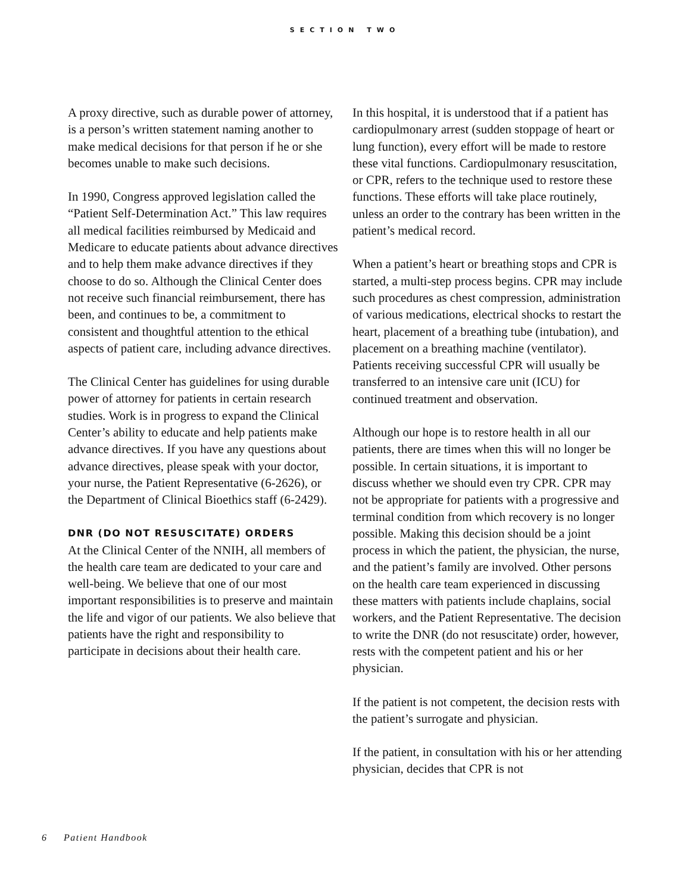SECTION TWO
A proxy directive, such as durable power of attorney, is a person’s written statement naming another to make medical decisions for that person if he or she becomes unable to make such decisions.
In 1990, Congress approved legislation called the “Patient Self-Determination Act.” This law requires all medical facilities reimbursed by Medicaid and Medicare to educate patients about advance directives and to help them make advance directives if they choose to do so. Although the Clinical Center does not receive such financial reimbursement, there has been, and continues to be, a commitment to consistent and thoughtful attention to the ethical aspects of patient care, including advance directives.
The Clinical Center has guidelines for using durable power of attorney for patients in certain research studies. Work is in progress to expand the Clinical Center’s ability to educate and help patients make advance directives. If you have any questions about advance directives, please speak with your doctor, your nurse, the Patient Representative (6-2626), or the Department of Clinical Bioethics staff (6-2429).
DNR (DO NOT RESUSCITATE) ORDERS
At the Clinical Center of the NNIH, all members of the health care team are dedicated to your care and well-being. We believe that one of our most important responsibilities is to preserve and maintain the life and vigor of our patients. We also believe that patients have the right and responsibility to participate in decisions about their health care.
In this hospital, it is understood that if a patient has cardiopulmonary arrest (sudden stoppage of heart or lung function), every effort will be made to restore these vital functions. Cardiopulmonary resuscitation, or CPR, refers to the technique used to restore these functions. These efforts will take place routinely, unless an order to the contrary has been written in the patient’s medical record.
When a patient’s heart or breathing stops and CPR is started, a multi-step process begins. CPR may include such procedures as chest compression, administration of various medications, electrical shocks to restart the heart, placement of a breathing tube (intubation), and placement on a breathing machine (ventilator). Patients receiving successful CPR will usually be transferred to an intensive care unit (ICU) for continued treatment and observation.
Although our hope is to restore health in all our patients, there are times when this will no longer be possible. In certain situations, it is important to discuss whether we should even try CPR. CPR may not be appropriate for patients with a progressive and terminal condition from which recovery is no longer possible. Making this decision should be a joint process in which the patient, the physician, the nurse, and the patient’s family are involved. Other persons on the health care team experienced in discussing these matters with patients include chaplains, social workers, and the Patient Representative. The decision to write the DNR (do not resuscitate) order, however, rests with the competent patient and his or her physician.
If the patient is not competent, the decision rests with the patient’s surrogate and physician.
If the patient, in consultation with his or her attending physician, decides that CPR is not
6 Patient Handbook